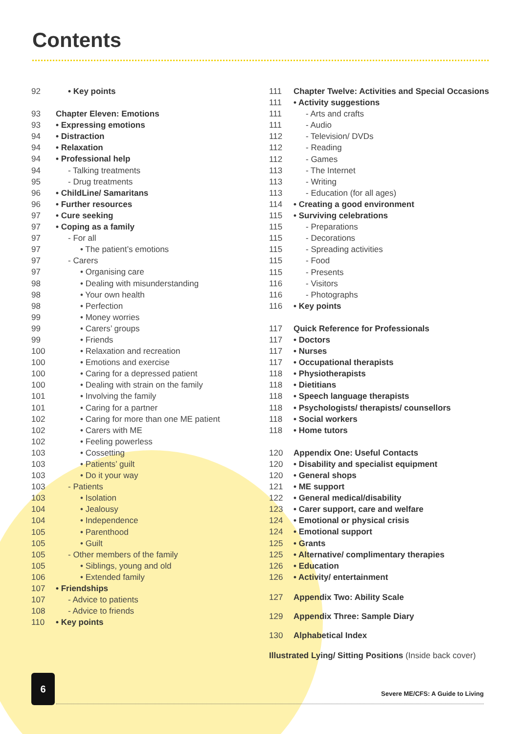Contents
92 • Key points
93 Chapter Eleven: Emotions
93 • Expressing emotions
94 • Distraction
94 • Relaxation
94 • Professional help
94 - Talking treatments
95 - Drug treatments
96 • ChildLine/ Samaritans
96 • Further resources
97 • Cure seeking
97 • Coping as a family
97 - For all
97 • The patient’s emotions
97 - Carers
97 • Organising care
98 • Dealing with misunderstanding
98 • Your own health
98 • Perfection
99 • Money worries
99 • Carers’ groups
99 • Friends
100 • Relaxation and recreation
100 • Emotions and exercise
100 • Caring for a depressed patient
100 • Dealing with strain on the family
101 • Involving the family
101 • Caring for a partner
102 • Caring for more than one ME patient
102 • Carers with ME
102 • Feeling powerless
103 • Cossetting
103 • Patients’ guilt
103 • Do it your way
103 - Patients
103 • Isolation
104 • Jealousy
104 • Independence
105 • Parenthood
105 • Guilt
105 - Other members of the family
105 • Siblings, young and old
106 • Extended family
107 • Friendships
107 - Advice to patients
108 - Advice to friends
110 • Key points
111 Chapter Twelve: Activities and Special Occasions
111 • Activity suggestions
111 - Arts and crafts
111 - Audio
112 - Television/ DVDs
112 - Reading
112 - Games
113 - The Internet
113 - Writing
113 - Education (for all ages)
114 • Creating a good environment
115 • Surviving celebrations
115 - Preparations
115 - Decorations
115 - Spreading activities
115 - Food
115 - Presents
116 - Visitors
116 - Photographs
116 • Key points
117 Quick Reference for Professionals
117 • Doctors
117 • Nurses
117 • Occupational therapists
118 • Physiotherapists
118 • Dietitians
118 • Speech language therapists
118 • Psychologists/ therapists/ counsellors
118 • Social workers
118 • Home tutors
120 Appendix One: Useful Contacts
120 • Disability and specialist equipment
120 • General shops
121 • ME support
122 • General medical/disability
123 • Carer support, care and welfare
124 • Emotional or physical crisis
124 • Emotional support
125 • Grants
125 • Alternative/ complimentary therapies
126 • Education
126 • Activity/ entertainment
127 Appendix Two: Ability Scale
129 Appendix Three: Sample Diary
130 Alphabetical Index
Illustrated Lying/ Sitting Positions (Inside back cover)
6
Severe ME/CFS: A Guide to Living